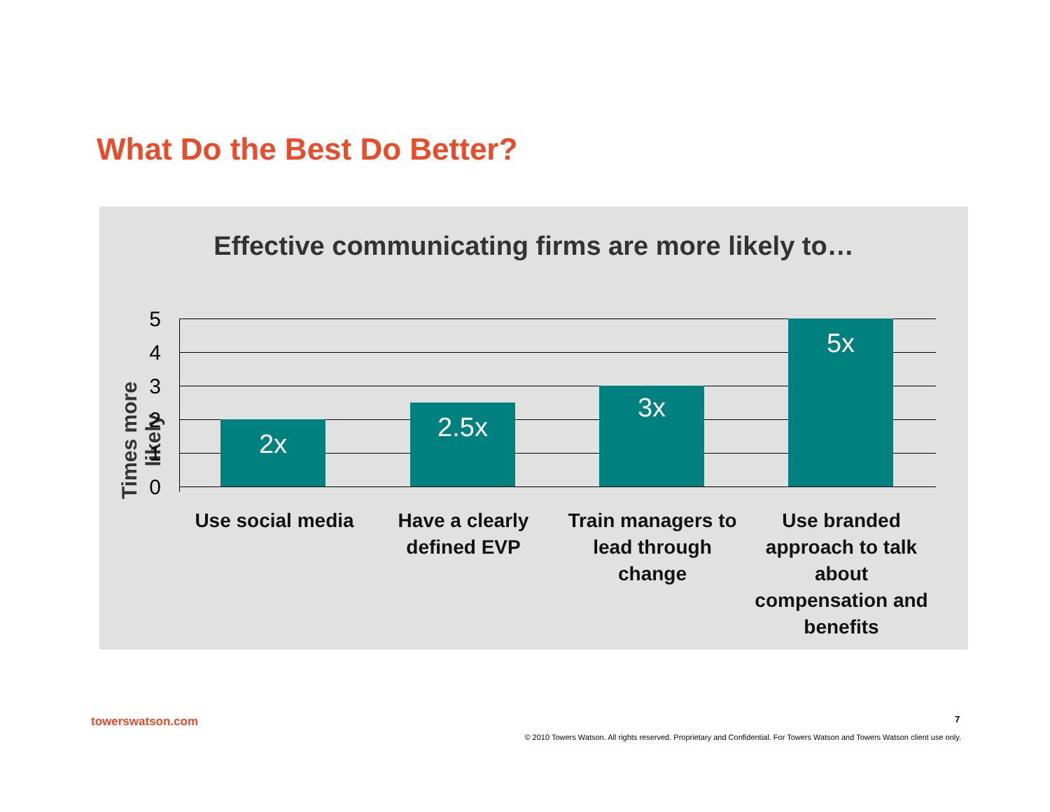What Do the Best Do Better?
Effective communicating firms are more likely to…
Times more likely
5
4
3
2
1
0
2x 2.5x 3x 5x
Use social media
Have a clearly defined EVP
Train managers to lead through change
Use branded approach to talk about compensation and benefits
towerswatson.com 7
© 2010 Towers Watson. All rights reserved. Proprietary and Confidential. For Towers Watson and Towers Watson client use only.